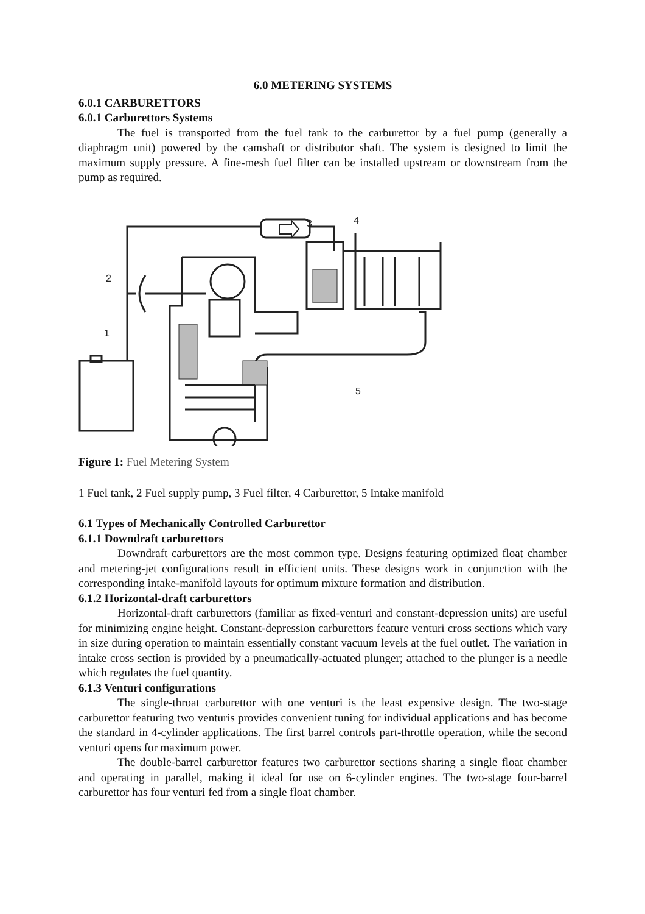6.0 METERING SYSTEMS
6.0.1 CARBURETTORS
6.0.1 Carburettors Systems
The fuel is transported from the fuel tank to the carburettor by a fuel pump (generally a diaphragm unit) powered by the camshaft or distributor shaft. The system is designed to limit the maximum supply pressure. A fine-mesh fuel filter can be installed upstream or downstream from the pump as required.
2
1
3
4
5
Figure 1: Fuel Metering System
1 Fuel tank, 2 Fuel supply pump, 3 Fuel filter, 4 Carburettor, 5 Intake manifold
6.1 Types of Mechanically Controlled Carburettor
6.1.1 Downdraft carburettors
Downdraft carburettors are the most common type. Designs featuring optimized float chamber and metering-jet configurations result in efficient units. These designs work in conjunction with the corresponding intake-manifold layouts for optimum mixture formation and distribution.
6.1.2 Horizontal-draft carburettors
Horizontal-draft carburettors (familiar as fixed-venturi and constant-depression units) are useful for minimizing engine height. Constant-depression carburettors feature venturi cross sections which vary in size during operation to maintain essentially constant vacuum levels at the fuel outlet. The variation in intake cross section is provided by a pneumatically-actuated plunger; attached to the plunger is a needle which regulates the fuel quantity.
6.1.3 Venturi configurations
The single-throat carburettor with one venturi is the least expensive design. The two-stage carburettor featuring two venturis provides convenient tuning for individual applications and has become the standard in 4-cylinder applications. The first barrel controls part-throttle operation, while the second venturi opens for maximum power.
The double-barrel carburettor features two carburettor sections sharing a single float chamber and operating in parallel, making it ideal for use on 6-cylinder engines. The two-stage four-barrel carburettor has four venturi fed from a single float chamber.